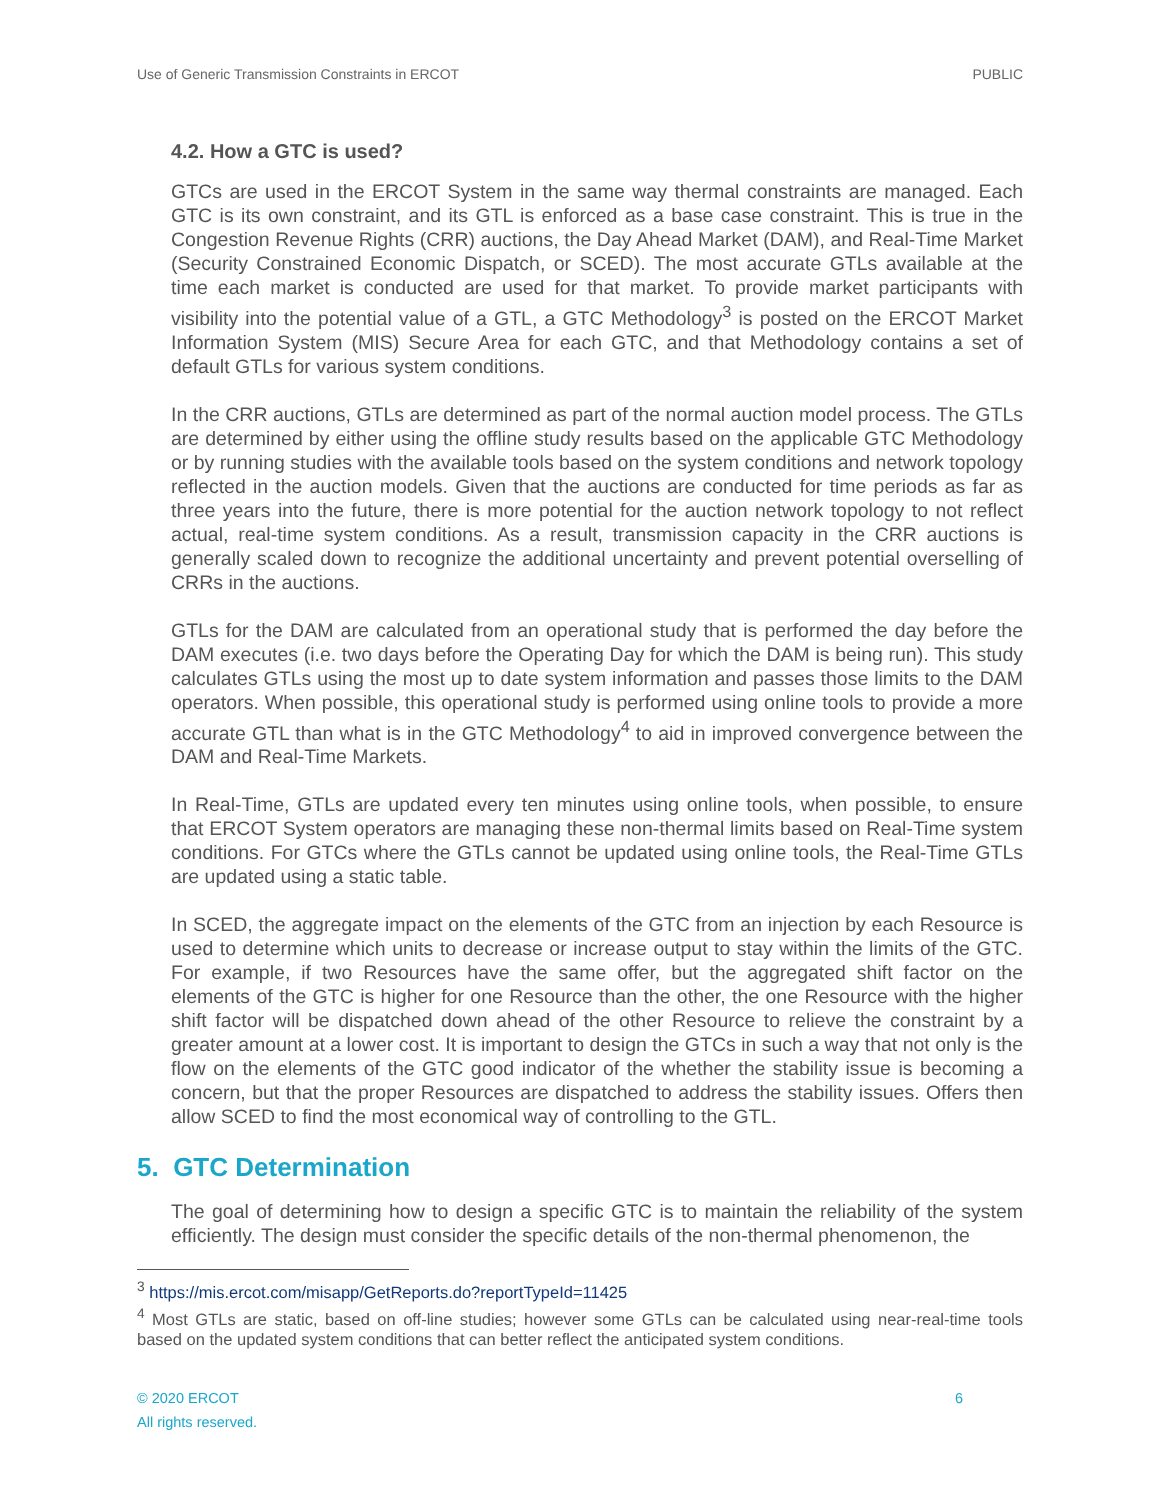Use of Generic Transmission Constraints in ERCOT PUBLIC
4.2. How a GTC is used?
GTCs are used in the ERCOT System in the same way thermal constraints are managed. Each GTC is its own constraint, and its GTL is enforced as a base case constraint. This is true in the Congestion Revenue Rights (CRR) auctions, the Day Ahead Market (DAM), and Real-Time Market (Security Constrained Economic Dispatch, or SCED). The most accurate GTLs available at the time each market is conducted are used for that market. To provide market participants with visibility into the potential value of a GTL, a GTC Methodology<sup>3</sup> is posted on the ERCOT Market Information System (MIS) Secure Area for each GTC, and that Methodology contains a set of default GTLs for various system conditions.
In the CRR auctions, GTLs are determined as part of the normal auction model process. The GTLs are determined by either using the offline study results based on the applicable GTC Methodology or by running studies with the available tools based on the system conditions and network topology reflected in the auction models. Given that the auctions are conducted for time periods as far as three years into the future, there is more potential for the auction network topology to not reflect actual, real-time system conditions. As a result, transmission capacity in the CRR auctions is generally scaled down to recognize the additional uncertainty and prevent potential overselling of CRRs in the auctions.
GTLs for the DAM are calculated from an operational study that is performed the day before the DAM executes (i.e. two days before the Operating Day for which the DAM is being run). This study calculates GTLs using the most up to date system information and passes those limits to the DAM operators. When possible, this operational study is performed using online tools to provide a more accurate GTL than what is in the GTC Methodology<sup>4</sup> to aid in improved convergence between the DAM and Real-Time Markets.
In Real-Time, GTLs are updated every ten minutes using online tools, when possible, to ensure that ERCOT System operators are managing these non-thermal limits based on Real-Time system conditions. For GTCs where the GTLs cannot be updated using online tools, the Real-Time GTLs are updated using a static table.
In SCED, the aggregate impact on the elements of the GTC from an injection by each Resource is used to determine which units to decrease or increase output to stay within the limits of the GTC. For example, if two Resources have the same offer, but the aggregated shift factor on the elements of the GTC is higher for one Resource than the other, the one Resource with the higher shift factor will be dispatched down ahead of the other Resource to relieve the constraint by a greater amount at a lower cost. It is important to design the GTCs in such a way that not only is the flow on the elements of the GTC good indicator of the whether the stability issue is becoming a concern, but that the proper Resources are dispatched to address the stability issues. Offers then allow SCED to find the most economical way of controlling to the GTL.
5. GTC Determination
The goal of determining how to design a specific GTC is to maintain the reliability of the system efficiently. The design must consider the specific details of the non-thermal phenomenon, the
<sup>3</sup> https://mis.ercot.com/misapp/GetReports.do?reportTypeId=11425
<sup>4</sup> Most GTLs are static, based on off-line studies; however some GTLs can be calculated using near-real-time tools based on the updated system conditions that can better reflect the anticipated system conditions.
6 © 2020 ERCOT
All rights reserved.